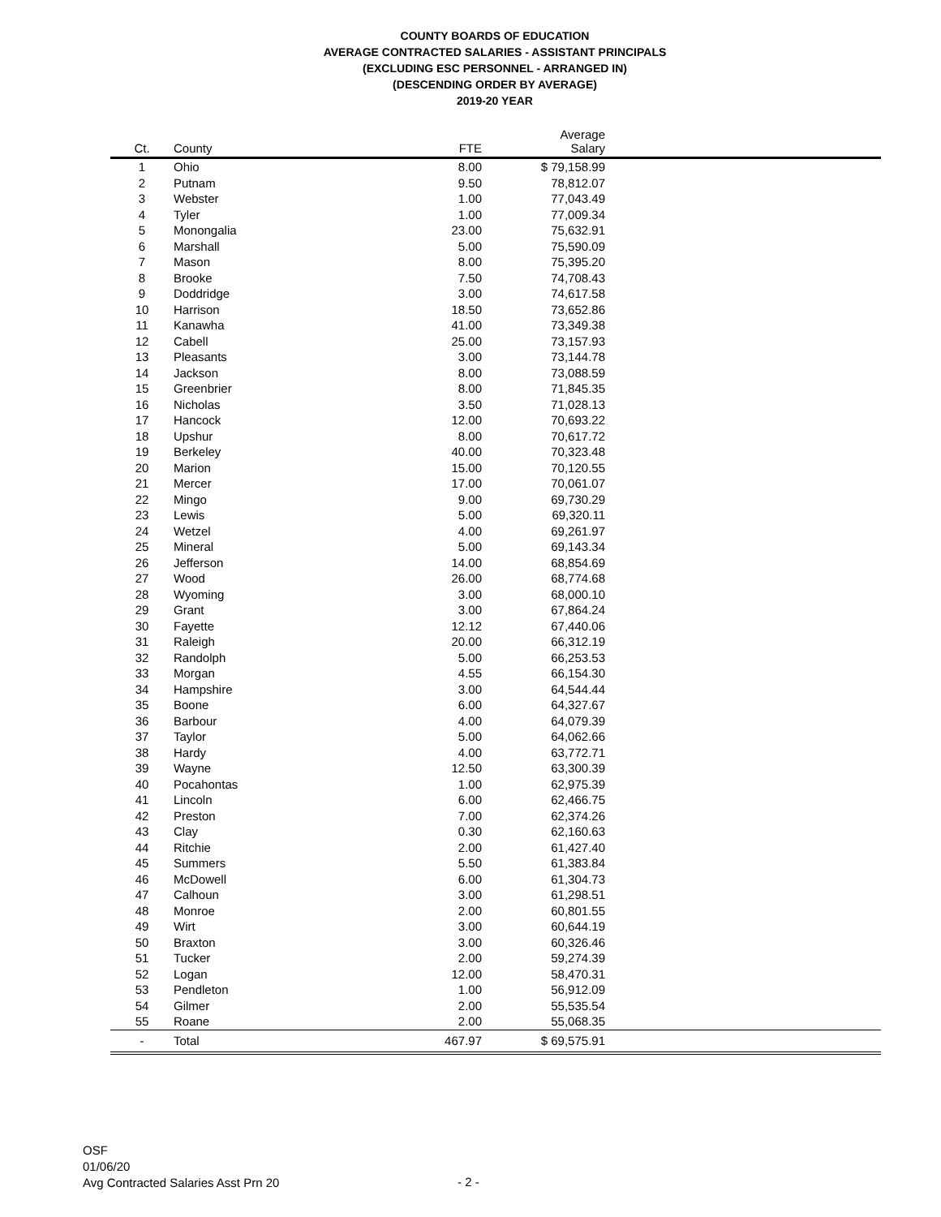COUNTY BOARDS OF EDUCATION
AVERAGE CONTRACTED SALARIES - ASSISTANT PRINCIPALS
(EXCLUDING ESC PERSONNEL - ARRANGED IN)
(DESCENDING ORDER BY AVERAGE)
2019-20 YEAR
| Ct. | County | FTE | Average Salary | |
| --- | --- | --- | --- | --- |
| 1 | Ohio | 8.00 | $ 79,158.99 | |
| 2 | Putnam | 9.50 | 78,812.07 | |
| 3 | Webster | 1.00 | 77,043.49 | |
| 4 | Tyler | 1.00 | 77,009.34 | |
| 5 | Monongalia | 23.00 | 75,632.91 | |
| 6 | Marshall | 5.00 | 75,590.09 | |
| 7 | Mason | 8.00 | 75,395.20 | |
| 8 | Brooke | 7.50 | 74,708.43 | |
| 9 | Doddridge | 3.00 | 74,617.58 | |
| 10 | Harrison | 18.50 | 73,652.86 | |
| 11 | Kanawha | 41.00 | 73,349.38 | |
| 12 | Cabell | 25.00 | 73,157.93 | |
| 13 | Pleasants | 3.00 | 73,144.78 | |
| 14 | Jackson | 8.00 | 73,088.59 | |
| 15 | Greenbrier | 8.00 | 71,845.35 | |
| 16 | Nicholas | 3.50 | 71,028.13 | |
| 17 | Hancock | 12.00 | 70,693.22 | |
| 18 | Upshur | 8.00 | 70,617.72 | |
| 19 | Berkeley | 40.00 | 70,323.48 | |
| 20 | Marion | 15.00 | 70,120.55 | |
| 21 | Mercer | 17.00 | 70,061.07 | |
| 22 | Mingo | 9.00 | 69,730.29 | |
| 23 | Lewis | 5.00 | 69,320.11 | |
| 24 | Wetzel | 4.00 | 69,261.97 | |
| 25 | Mineral | 5.00 | 69,143.34 | |
| 26 | Jefferson | 14.00 | 68,854.69 | |
| 27 | Wood | 26.00 | 68,774.68 | |
| 28 | Wyoming | 3.00 | 68,000.10 | |
| 29 | Grant | 3.00 | 67,864.24 | |
| 30 | Fayette | 12.12 | 67,440.06 | |
| 31 | Raleigh | 20.00 | 66,312.19 | |
| 32 | Randolph | 5.00 | 66,253.53 | |
| 33 | Morgan | 4.55 | 66,154.30 | |
| 34 | Hampshire | 3.00 | 64,544.44 | |
| 35 | Boone | 6.00 | 64,327.67 | |
| 36 | Barbour | 4.00 | 64,079.39 | |
| 37 | Taylor | 5.00 | 64,062.66 | |
| 38 | Hardy | 4.00 | 63,772.71 | |
| 39 | Wayne | 12.50 | 63,300.39 | |
| 40 | Pocahontas | 1.00 | 62,975.39 | |
| 41 | Lincoln | 6.00 | 62,466.75 | |
| 42 | Preston | 7.00 | 62,374.26 | |
| 43 | Clay | 0.30 | 62,160.63 | |
| 44 | Ritchie | 2.00 | 61,427.40 | |
| 45 | Summers | 5.50 | 61,383.84 | |
| 46 | McDowell | 6.00 | 61,304.73 | |
| 47 | Calhoun | 3.00 | 61,298.51 | |
| 48 | Monroe | 2.00 | 60,801.55 | |
| 49 | Wirt | 3.00 | 60,644.19 | |
| 50 | Braxton | 3.00 | 60,326.46 | |
| 51 | Tucker | 2.00 | 59,274.39 | |
| 52 | Logan | 12.00 | 58,470.31 | |
| 53 | Pendleton | 1.00 | 56,912.09 | |
| 54 | Gilmer | 2.00 | 55,535.54 | |
| 55 | Roane | 2.00 | 55,068.35 | |
| - | Total | 467.97 | $ 69,575.91 | |
OSF
01/06/20
Avg Contracted Salaries Asst Prn 20
- 2 -